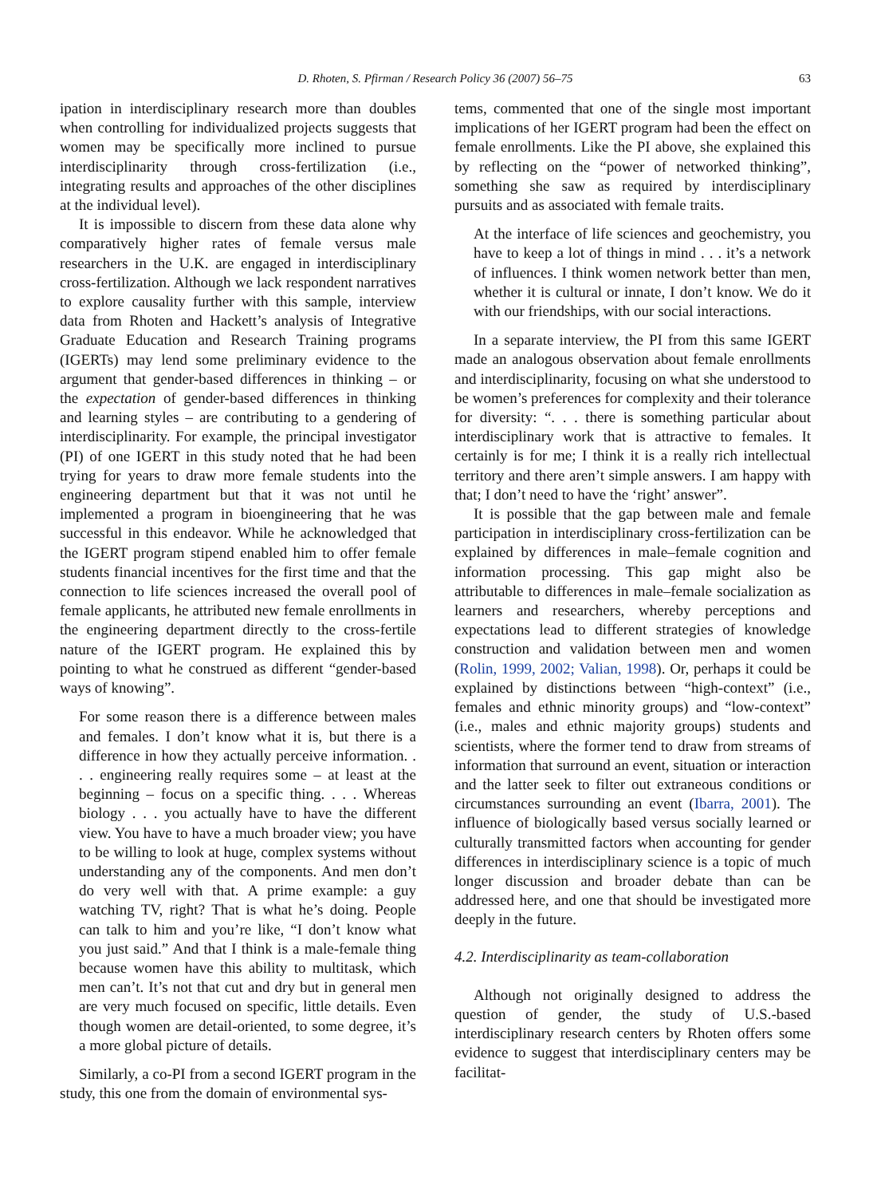D. Rhoten, S. Pfirman / Research Policy 36 (2007) 56–75 63
ipation in interdisciplinary research more than doubles when controlling for individualized projects suggests that women may be specifically more inclined to pursue interdisciplinarity through cross-fertilization (i.e., integrating results and approaches of the other disciplines at the individual level).
It is impossible to discern from these data alone why comparatively higher rates of female versus male researchers in the U.K. are engaged in interdisciplinary cross-fertilization. Although we lack respondent narratives to explore causality further with this sample, interview data from Rhoten and Hackett’s analysis of Integrative Graduate Education and Research Training programs (IGERTs) may lend some preliminary evidence to the argument that gender-based differences in thinking – or the expectation of gender-based differences in thinking and learning styles – are contributing to a gendering of interdisciplinarity. For example, the principal investigator (PI) of one IGERT in this study noted that he had been trying for years to draw more female students into the engineering department but that it was not until he implemented a program in bioengineering that he was successful in this endeavor. While he acknowledged that the IGERT program stipend enabled him to offer female students financial incentives for the first time and that the connection to life sciences increased the overall pool of female applicants, he attributed new female enrollments in the engineering department directly to the cross-fertile nature of the IGERT program. He explained this by pointing to what he construed as different “gender-based ways of knowing”.
For some reason there is a difference between males and females. I don’t know what it is, but there is a difference in how they actually perceive information. . . . engineering really requires some – at least at the beginning – focus on a specific thing. . . . Whereas biology . . . you actually have to have the different view. You have to have a much broader view; you have to be willing to look at huge, complex systems without understanding any of the components. And men don’t do very well with that. A prime example: a guy watching TV, right? That is what he’s doing. People can talk to him and you’re like, “I don’t know what you just said.” And that I think is a male-female thing because women have this ability to multitask, which men can’t. It’s not that cut and dry but in general men are very much focused on specific, little details. Even though women are detail-oriented, to some degree, it’s a more global picture of details.
Similarly, a co-PI from a second IGERT program in the study, this one from the domain of environmental sys-
tems, commented that one of the single most important implications of her IGERT program had been the effect on female enrollments. Like the PI above, she explained this by reflecting on the “power of networked thinking”, something she saw as required by interdisciplinary pursuits and as associated with female traits.
At the interface of life sciences and geochemistry, you have to keep a lot of things in mind . . . it’s a network of influences. I think women network better than men, whether it is cultural or innate, I don’t know. We do it with our friendships, with our social interactions.
In a separate interview, the PI from this same IGERT made an analogous observation about female enrollments and interdisciplinarity, focusing on what she understood to be women’s preferences for complexity and their tolerance for diversity: “. . . there is something particular about interdisciplinary work that is attractive to females. It certainly is for me; I think it is a really rich intellectual territory and there aren’t simple answers. I am happy with that; I don’t need to have the ‘right’ answer”.
It is possible that the gap between male and female participation in interdisciplinary cross-fertilization can be explained by differences in male–female cognition and information processing. This gap might also be attributable to differences in male–female socialization as learners and researchers, whereby perceptions and expectations lead to different strategies of knowledge construction and validation between men and women (Rolin, 1999, 2002; Valian, 1998). Or, perhaps it could be explained by distinctions between “high-context” (i.e., females and ethnic minority groups) and “low-context” (i.e., males and ethnic majority groups) students and scientists, where the former tend to draw from streams of information that surround an event, situation or interaction and the latter seek to filter out extraneous conditions or circumstances surrounding an event (Ibarra, 2001). The influence of biologically based versus socially learned or culturally transmitted factors when accounting for gender differences in interdisciplinary science is a topic of much longer discussion and broader debate than can be addressed here, and one that should be investigated more deeply in the future.
4.2. Interdisciplinarity as team-collaboration
Although not originally designed to address the question of gender, the study of U.S.-based interdisciplinary research centers by Rhoten offers some evidence to suggest that interdisciplinary centers may be facilitat-